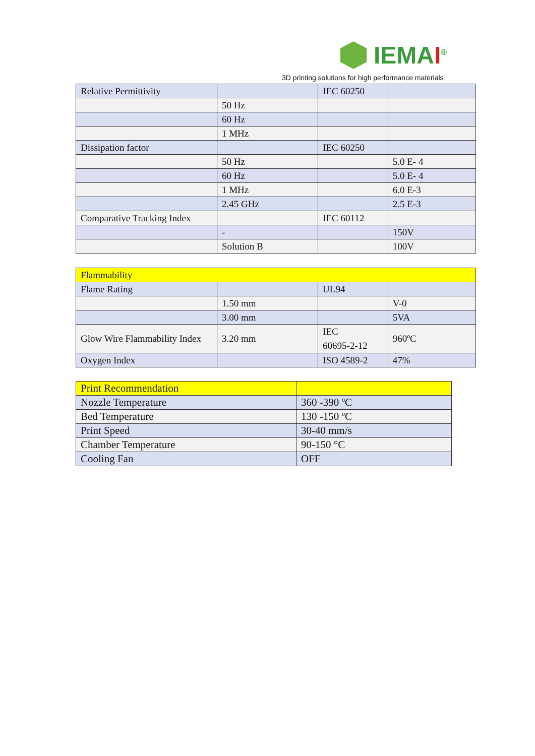IEMAI<sup>®</sup>
3D printing solutions for high performance materials
| Relative Permittivity | | IEC 60250 | |
| | 50 Hz | | |
| | 60 Hz | | |
| | 1 MHz | | |
| Dissipation factor | | IEC 60250 | |
| | 50 Hz | | 5.0 E- 4 |
| | 60 Hz | | 5.0 E- 4 |
| | 1 MHz | | 6.0 E-3 |
| | 2.45 GHz | | 2.5 E-3 |
| Comparative Tracking Index | | IEC 60112 | |
| | - | | 150V |
| | Solution B | | 100V |
| Flammability | | | |
| Flame Rating | | UL94 | |
| | 1.50 mm | | V-0 |
| | 3.00 mm | | 5VA |
| Glow Wire Flammability Index | 3.20 mm | IEC 60695-2-12 | 960ºC |
| Oxygen Index | | ISO 4589-2 | 47% |
| Print Recommendation | |
| Nozzle Temperature | 360 -390 ºC |
| Bed Temperature | 130 -150 ºC |
| Print Speed | 30-40 mm/s |
| Chamber Temperature | 90-150 °C |
| Cooling Fan | OFF |